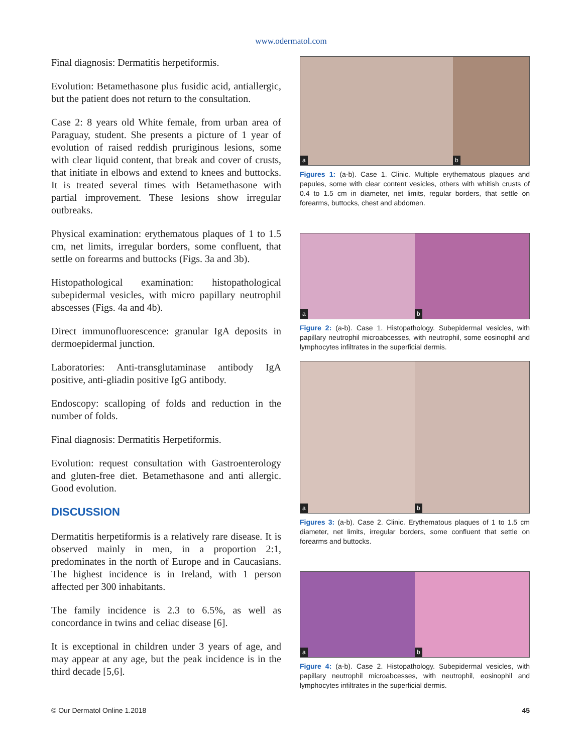www.odermatol.com
Final diagnosis: Dermatitis herpetiformis.
Evolution: Betamethasone plus fusidic acid, antiallergic, but the patient does not return to the consultation.
Case 2: 8 years old White female, from urban area of Paraguay, student. She presents a picture of 1 year of evolution of raised reddish pruriginous lesions, some with clear liquid content, that break and cover of crusts, that initiate in elbows and extend to knees and buttocks. It is treated several times with Betamethasone with partial improvement. These lesions show irregular outbreaks.
Physical examination: erythematous plaques of 1 to 1.5 cm, net limits, irregular borders, some confluent, that settle on forearms and buttocks (Figs. 3a and 3b).
Histopathological examination: histopathological subepidermal vesicles, with micro papillary neutrophil abscesses (Figs. 4a and 4b).
Direct immunofluorescence: granular IgA deposits in dermoepidermal junction.
Laboratories: Anti-transglutaminase antibody IgA positive, anti-gliadin positive IgG antibody.
Endoscopy: scalloping of folds and reduction in the number of folds.
Final diagnosis: Dermatitis Herpetiformis.
Evolution: request consultation with Gastroenterology and gluten-free diet. Betamethasone and anti allergic. Good evolution.
DISCUSSION
Dermatitis herpetiformis is a relatively rare disease. It is observed mainly in men, in a proportion 2:1, predominates in the north of Europe and in Caucasians. The highest incidence is in Ireland, with 1 person affected per 300 inhabitants.
The family incidence is 2.3 to 6.5%, as well as concordance in twins and celiac disease [6].
It is exceptional in children under 3 years of age, and may appear at any age, but the peak incidence is in the third decade [5,6].
a
b
Figures 1: (a-b). Case 1. Clinic. Multiple erythematous plaques and papules, some with clear content vesicles, others with whitish crusts of 0.4 to 1.5 cm in diameter, net limits, regular borders, that settle on forearms, buttocks, chest and abdomen.
a
b
Figure 2: (a-b). Case 1. Histopathology. Subepidermal vesicles, with papillary neutrophil microabcesses, with neutrophil, some eosinophil and lymphocytes infiltrates in the superficial dermis.
a
b
Figures 3: (a-b). Case 2. Clinic. Erythematous plaques of 1 to 1.5 cm diameter, net limits, irregular borders, some confluent that settle on forearms and buttocks.
a
b
Figure 4: (a-b). Case 2. Histopathology. Subepidermal vesicles, with papillary neutrophil microabcesses, with neutrophil, eosinophil and lymphocytes infiltrates in the superficial dermis.
© Our Dermatol Online 1.2018 45